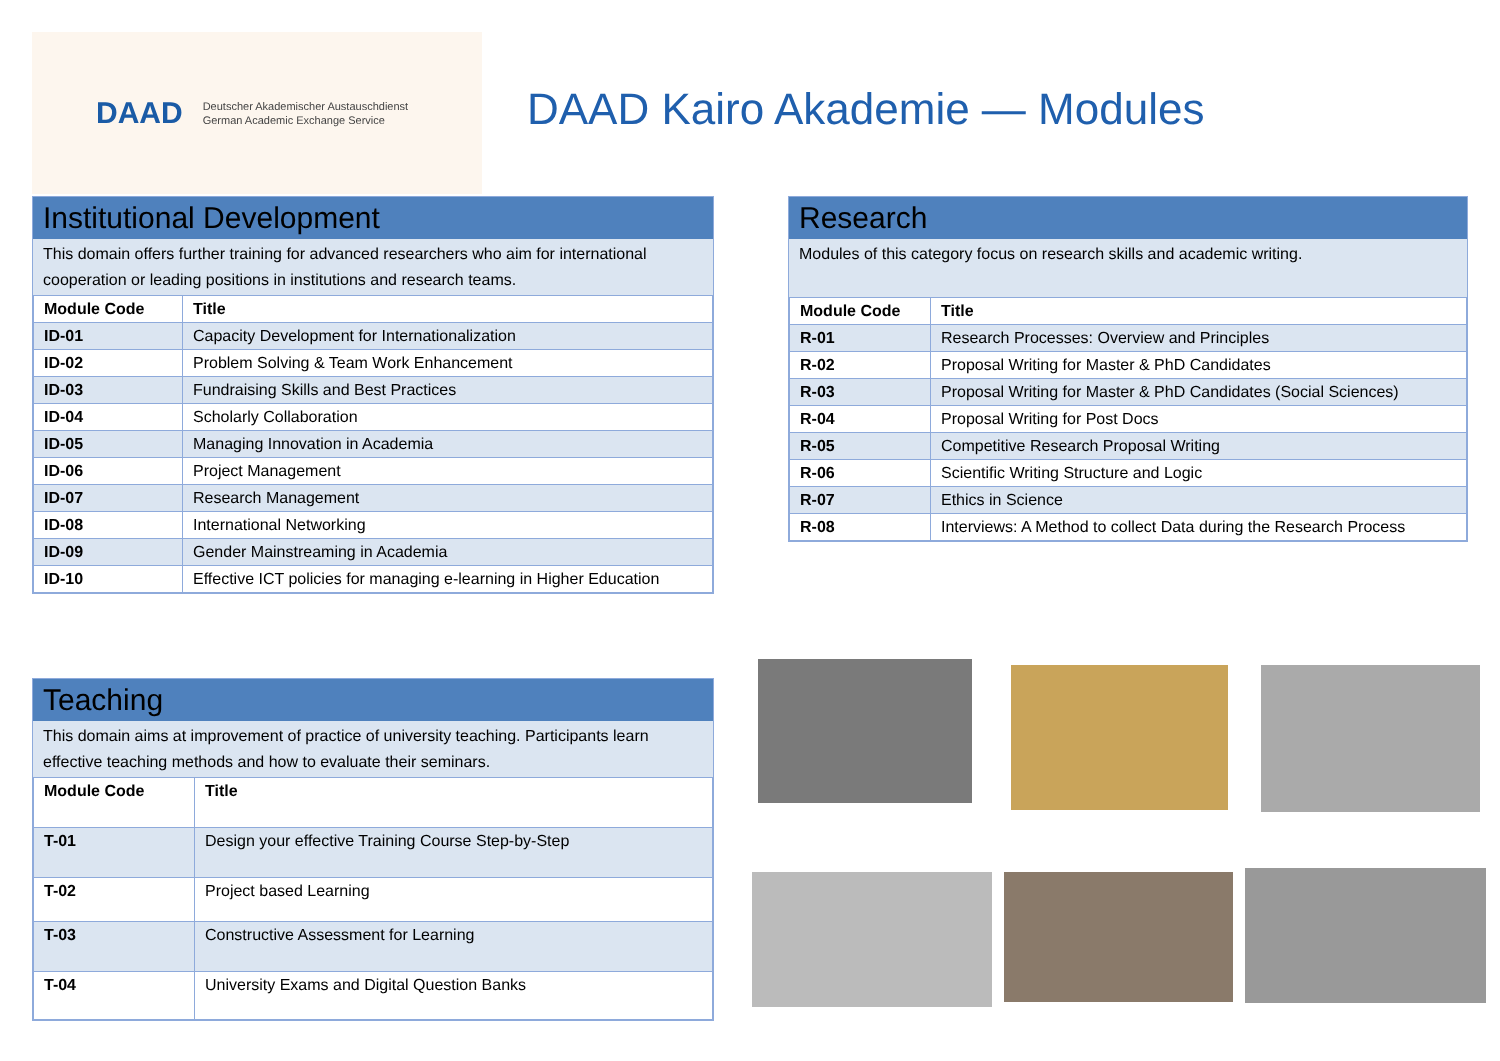DAAD Deutscher Akademischer Austauschdienst
German Academic Exchange Service
DAAD Kairo Akademie — Modules
Institutional Development
This domain offers further training for advanced researchers who aim for international cooperation or leading positions in institutions and research teams.
| Module Code | Title |
| --- | --- |
| ID-01 | Capacity Development for Internationalization |
| ID-02 | Problem Solving & Team Work Enhancement |
| ID-03 | Fundraising Skills and Best Practices |
| ID-04 | Scholarly Collaboration |
| ID-05 | Managing Innovation in Academia |
| ID-06 | Project Management |
| ID-07 | Research Management |
| ID-08 | International Networking |
| ID-09 | Gender Mainstreaming in Academia |
| ID-10 | Effective ICT policies for managing e-learning in Higher Education |
Teaching
This domain aims at improvement of practice of university teaching. Participants learn effective teaching methods and how to evaluate their seminars.
| Module Code | Title |
| --- | --- |
| T-01 | Design your effective Training Course Step-by-Step |
| T-02 | Project based Learning |
| T-03 | Constructive Assessment for Learning |
| T-04 | University Exams and Digital Question Banks |
Research
Modules of this category focus on research skills and academic writing.
| Module Code | Title |
| --- | --- |
| R-01 | Research Processes: Overview and Principles |
| R-02 | Proposal Writing for Master & PhD Candidates |
| R-03 | Proposal Writing for Master & PhD Candidates (Social Sciences) |
| R-04 | Proposal Writing for Post Docs |
| R-05 | Competitive Research Proposal Writing |
| R-06 | Scientific Writing Structure and Logic |
| R-07 | Ethics in Science |
| R-08 | Interviews: A Method to collect Data during the Research Process |